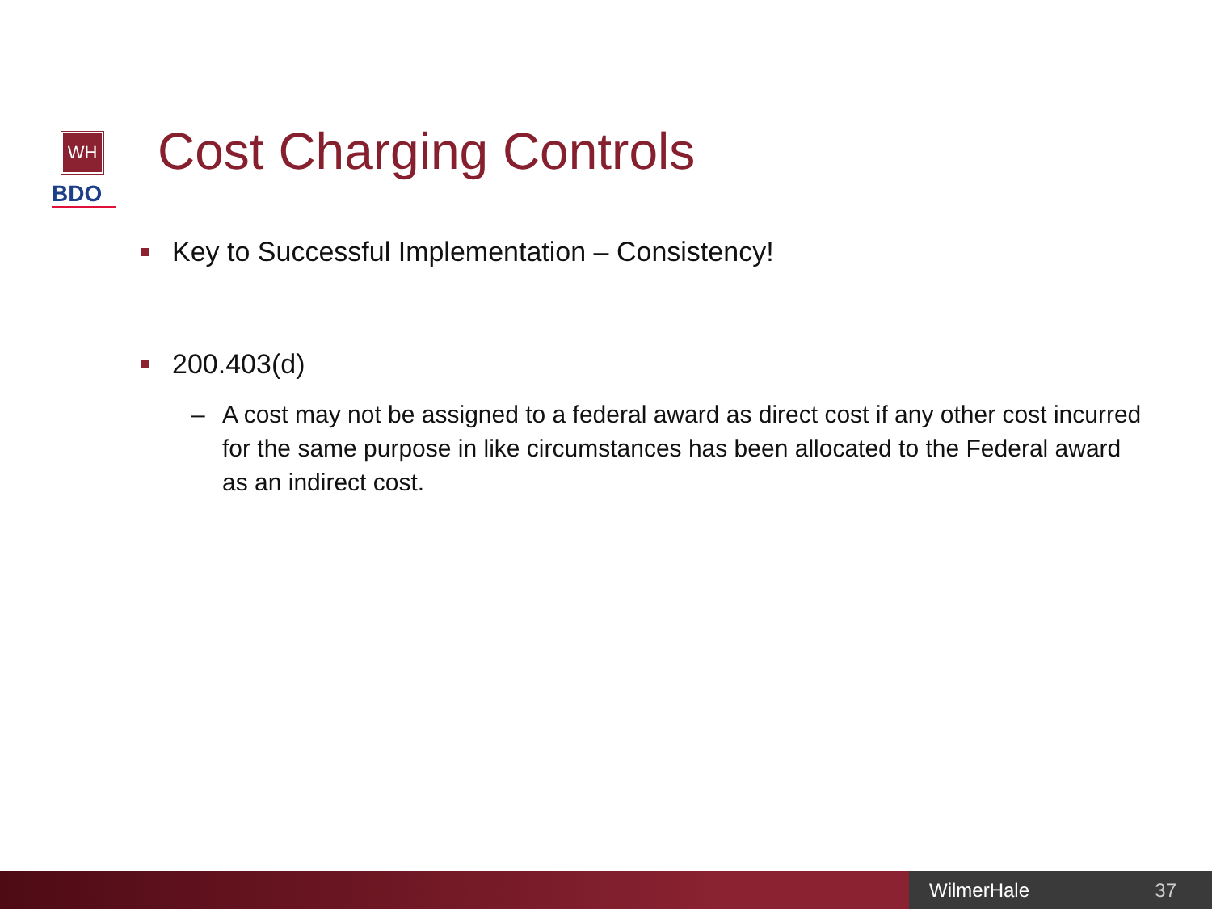WH
BDO
Cost Charging Controls
Key to Successful Implementation – Consistency!
200.403(d)
– A cost may not be assigned to a federal award as direct cost if any other cost incurred for the same purpose in like circumstances has been allocated to the Federal award as an indirect cost.
WilmerHale 37